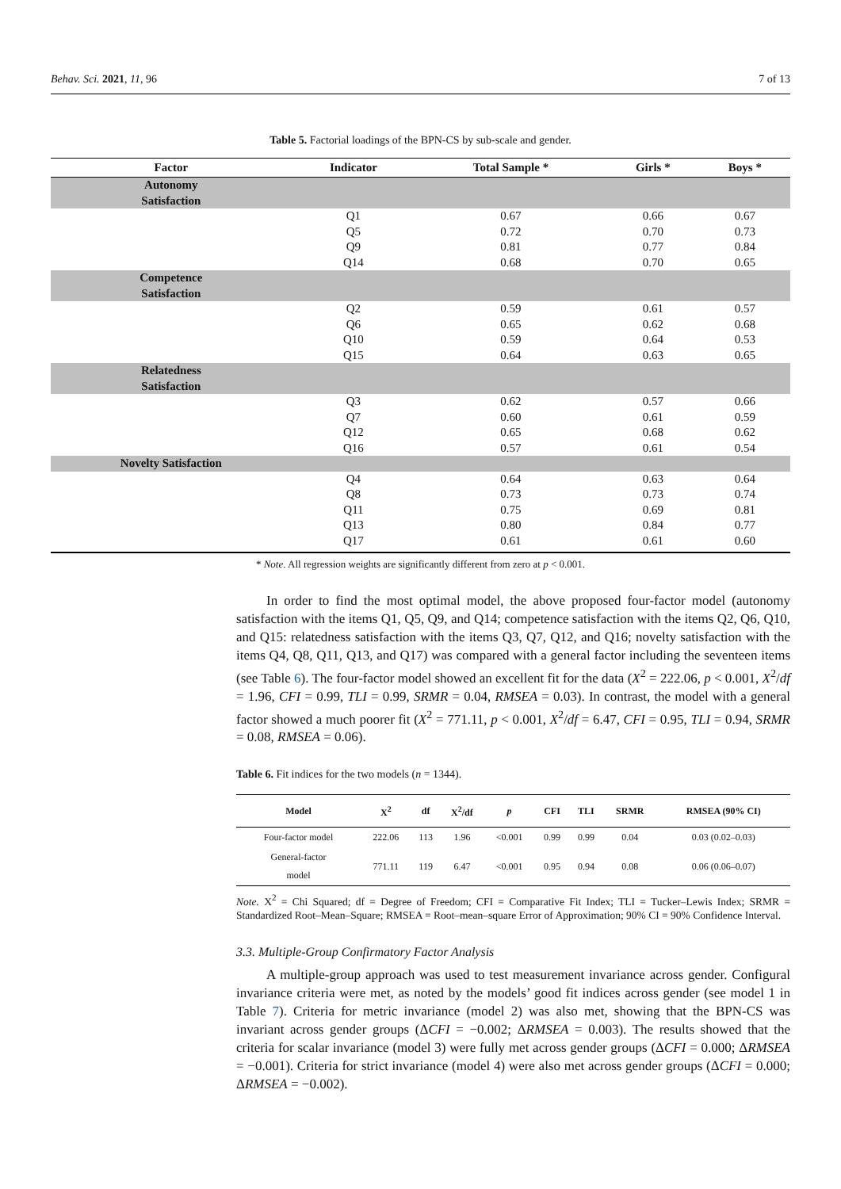Behav. Sci. 2021, 11, 96 7 of 13
Table 5. Factorial loadings of the BPN-CS by sub-scale and gender.
| Factor | Indicator | Total Sample * | Girls * | Boys * |
| --- | --- | --- | --- | --- |
| Autonomy Satisfaction | | | | |
| | Q1 | 0.67 | 0.66 | 0.67 |
| | Q5 | 0.72 | 0.70 | 0.73 |
| | Q9 | 0.81 | 0.77 | 0.84 |
| | Q14 | 0.68 | 0.70 | 0.65 |
| Competence Satisfaction | | | | |
| | Q2 | 0.59 | 0.61 | 0.57 |
| | Q6 | 0.65 | 0.62 | 0.68 |
| | Q10 | 0.59 | 0.64 | 0.53 |
| | Q15 | 0.64 | 0.63 | 0.65 |
| Relatedness Satisfaction | | | | |
| | Q3 | 0.62 | 0.57 | 0.66 |
| | Q7 | 0.60 | 0.61 | 0.59 |
| | Q12 | 0.65 | 0.68 | 0.62 |
| | Q16 | 0.57 | 0.61 | 0.54 |
| Novelty Satisfaction | | | | |
| | Q4 | 0.64 | 0.63 | 0.64 |
| | Q8 | 0.73 | 0.73 | 0.74 |
| | Q11 | 0.75 | 0.69 | 0.81 |
| | Q13 | 0.80 | 0.84 | 0.77 |
| | Q17 | 0.61 | 0.61 | 0.60 |
* Note. All regression weights are significantly different from zero at p < 0.001.
In order to find the most optimal model, the above proposed four-factor model (autonomy satisfaction with the items Q1, Q5, Q9, and Q14; competence satisfaction with the items Q2, Q6, Q10, and Q15: relatedness satisfaction with the items Q3, Q7, Q12, and Q16; novelty satisfaction with the items Q4, Q8, Q11, Q13, and Q17) was compared with a general factor including the seventeen items (see Table 6). The four-factor model showed an excellent fit for the data (X<sup>2</sup> = 222.06, p < 0.001, X<sup>2</sup>/df = 1.96, CFI = 0.99, TLI = 0.99, SRMR = 0.04, RMSEA = 0.03). In contrast, the model with a general factor showed a much poorer fit (X<sup>2</sup> = 771.11, p < 0.001, X<sup>2</sup>/df = 6.47, CFI = 0.95, TLI = 0.94, SRMR = 0.08, RMSEA = 0.06).
Table 6. Fit indices for the two models (n = 1344).
| Model | X<sup>2</sup> | df | X<sup>2</sup>/df | p | CFI | TLI | SRMR | RMSEA (90% CI) |
| --- | --- | --- | --- | --- | --- | --- | --- | --- |
| Four-factor model | 222.06 | 113 | 1.96 | <0.001 | 0.99 | 0.99 | 0.04 | 0.03 (0.02–0.03) |
| General-factor model | 771.11 | 119 | 6.47 | <0.001 | 0.95 | 0.94 | 0.08 | 0.06 (0.06–0.07) |
Note. X<sup>2</sup> = Chi Squared; df = Degree of Freedom; CFI = Comparative Fit Index; TLI = Tucker–Lewis Index; SRMR = Standardized Root–Mean–Square; RMSEA = Root–mean–square Error of Approximation; 90% CI = 90% Confidence Interval.
3.3. Multiple-Group Confirmatory Factor Analysis
A multiple-group approach was used to test measurement invariance across gender. Configural invariance criteria were met, as noted by the models’ good fit indices across gender (see model 1 in Table 7). Criteria for metric invariance (model 2) was also met, showing that the BPN-CS was invariant across gender groups (ΔCFI = −0.002; ΔRMSEA = 0.003). The results showed that the criteria for scalar invariance (model 3) were fully met across gender groups (ΔCFI = 0.000; ΔRMSEA = −0.001). Criteria for strict invariance (model 4) were also met across gender groups (ΔCFI = 0.000; ΔRMSEA = −0.002).